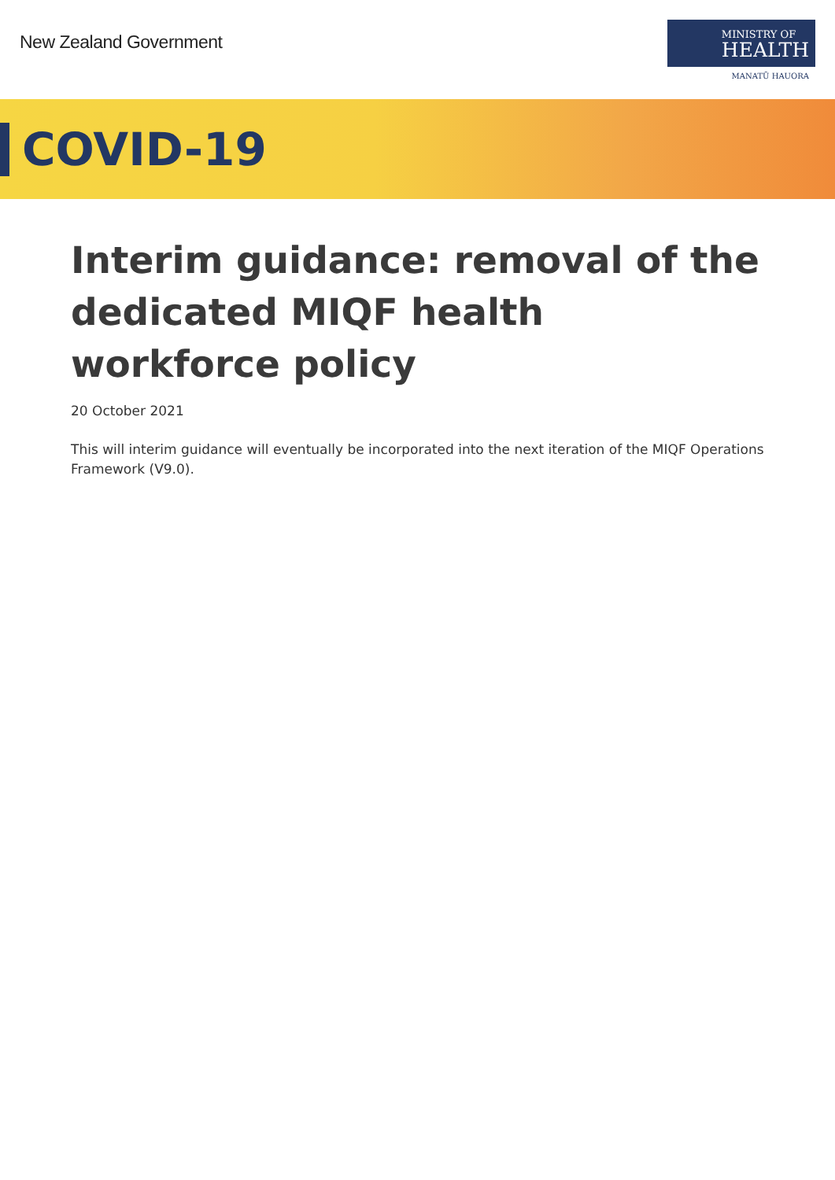New Zealand Government
MINISTRY OF
HEALTH
MANATŪ HAUORA
COVID-19
Interim guidance: removal of the dedicated MIQF health workforce policy
20 October 2021
This will interim guidance will eventually be incorporated into the next iteration of the MIQF Operations Framework (V9.0).